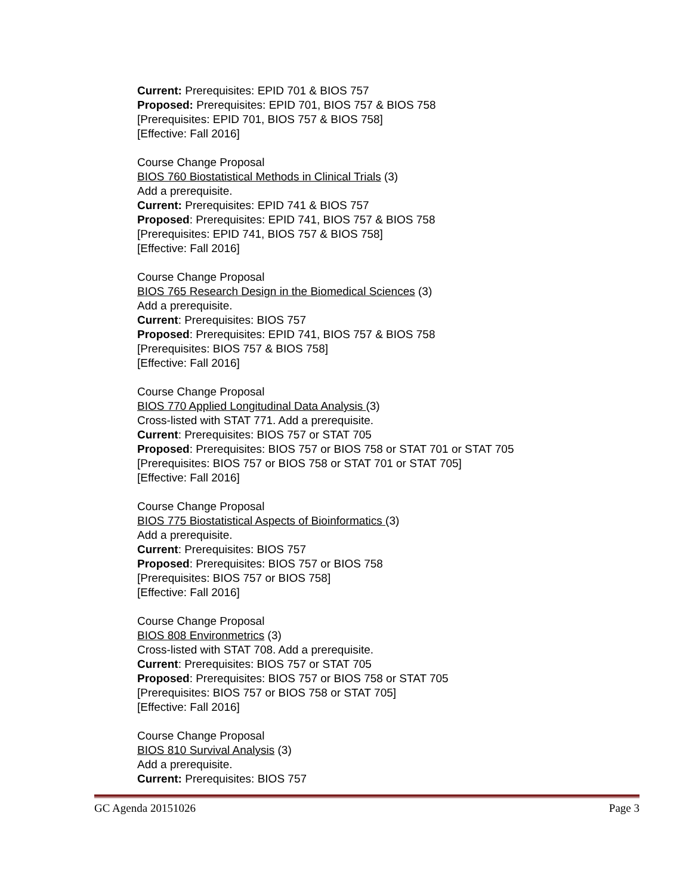Current: Prerequisites: EPID 701 & BIOS 757
Proposed: Prerequisites: EPID 701, BIOS 757 & BIOS 758
[Prerequisites: EPID 701, BIOS 757 & BIOS 758]
[Effective: Fall 2016]
Course Change Proposal
BIOS 760 Biostatistical Methods in Clinical Trials (3)
Add a prerequisite.
Current: Prerequisites: EPID 741 & BIOS 757
Proposed: Prerequisites: EPID 741, BIOS 757 & BIOS 758
[Prerequisites: EPID 741, BIOS 757 & BIOS 758]
[Effective: Fall 2016]
Course Change Proposal
BIOS 765 Research Design in the Biomedical Sciences (3)
Add a prerequisite.
Current: Prerequisites: BIOS 757
Proposed: Prerequisites: EPID 741, BIOS 757 & BIOS 758
[Prerequisites: BIOS 757 & BIOS 758]
[Effective: Fall 2016]
Course Change Proposal
BIOS 770 Applied Longitudinal Data Analysis (3)
Cross-listed with STAT 771. Add a prerequisite.
Current: Prerequisites: BIOS 757 or STAT 705
Proposed: Prerequisites: BIOS 757 or BIOS 758 or STAT 701 or STAT 705
[Prerequisites: BIOS 757 or BIOS 758 or STAT 701 or STAT 705]
[Effective: Fall 2016]
Course Change Proposal
BIOS 775 Biostatistical Aspects of Bioinformatics (3)
Add a prerequisite.
Current: Prerequisites: BIOS 757
Proposed: Prerequisites: BIOS 757 or BIOS 758
[Prerequisites: BIOS 757 or BIOS 758]
[Effective: Fall 2016]
Course Change Proposal
BIOS 808 Environmetrics (3)
Cross-listed with STAT 708. Add a prerequisite.
Current: Prerequisites: BIOS 757 or STAT 705
Proposed: Prerequisites: BIOS 757 or BIOS 758 or STAT 705
[Prerequisites: BIOS 757 or BIOS 758 or STAT 705]
[Effective: Fall 2016]
Course Change Proposal
BIOS 810 Survival Analysis (3)
Add a prerequisite.
Current: Prerequisites: BIOS 757
GC Agenda 20151026 Page 3